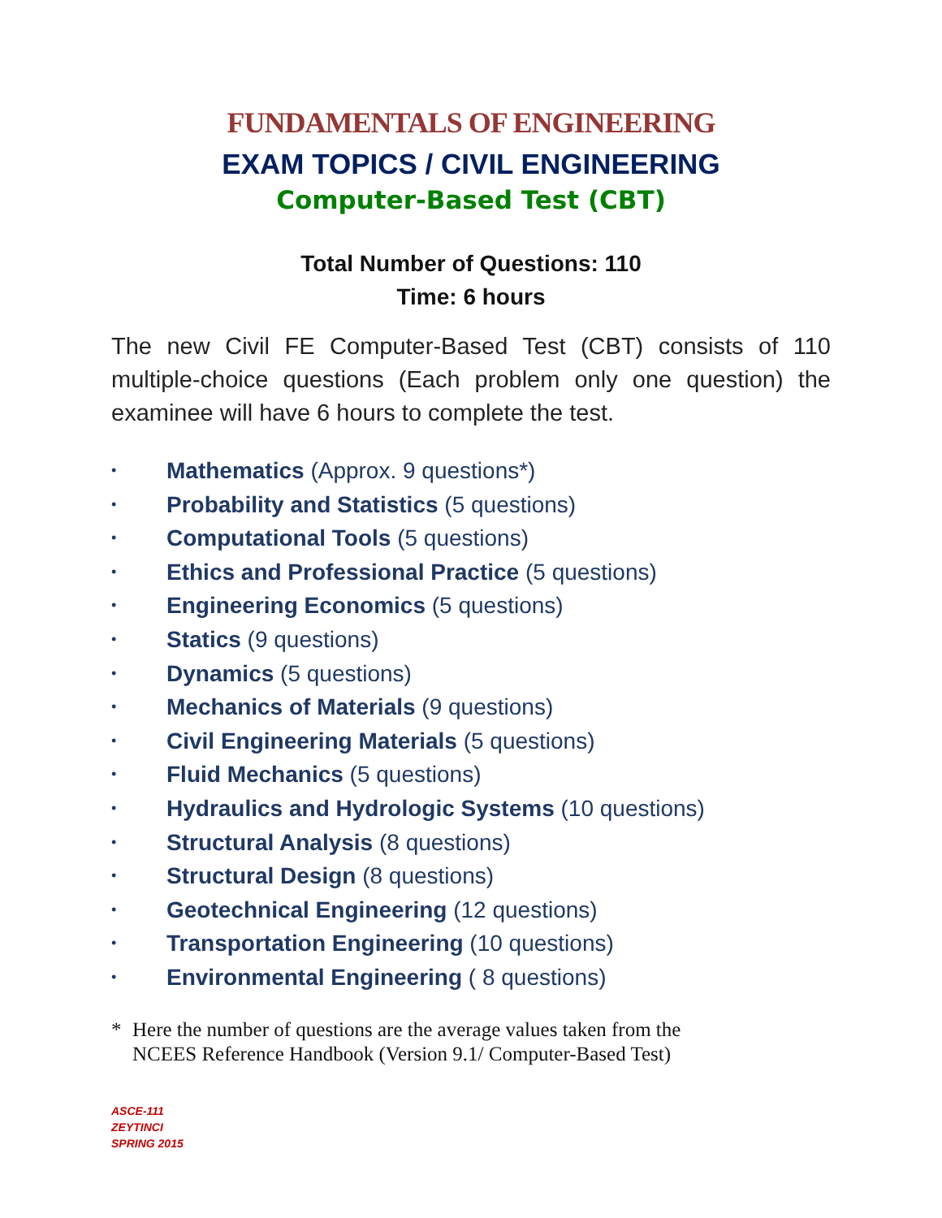FUNDAMENTALS OF ENGINEERING
EXAM TOPICS / CIVIL ENGINEERING
Computer-Based Test (CBT)
Total Number of Questions: 110
Time: 6 hours
The new Civil FE Computer-Based Test (CBT) consists of 110 multiple-choice questions (Each problem only one question) the examinee will have 6 hours to complete the test.
• Mathematics (Approx. 9 questions*)
• Probability and Statistics (5 questions)
• Computational Tools (5 questions)
• Ethics and Professional Practice (5 questions)
• Engineering Economics (5 questions)
• Statics (9 questions)
• Dynamics (5 questions)
• Mechanics of Materials (9 questions)
• Civil Engineering Materials (5 questions)
• Fluid Mechanics (5 questions)
• Hydraulics and Hydrologic Systems (10 questions)
• Structural Analysis (8 questions)
• Structural Design (8 questions)
• Geotechnical Engineering (12 questions)
• Transportation Engineering (10 questions)
• Environmental Engineering ( 8 questions)
* Here the number of questions are the average values taken from the
NCEES Reference Handbook (Version 9.1/ Computer-Based Test)
ASCE-111
ZEYTINCI
SPRING 2015